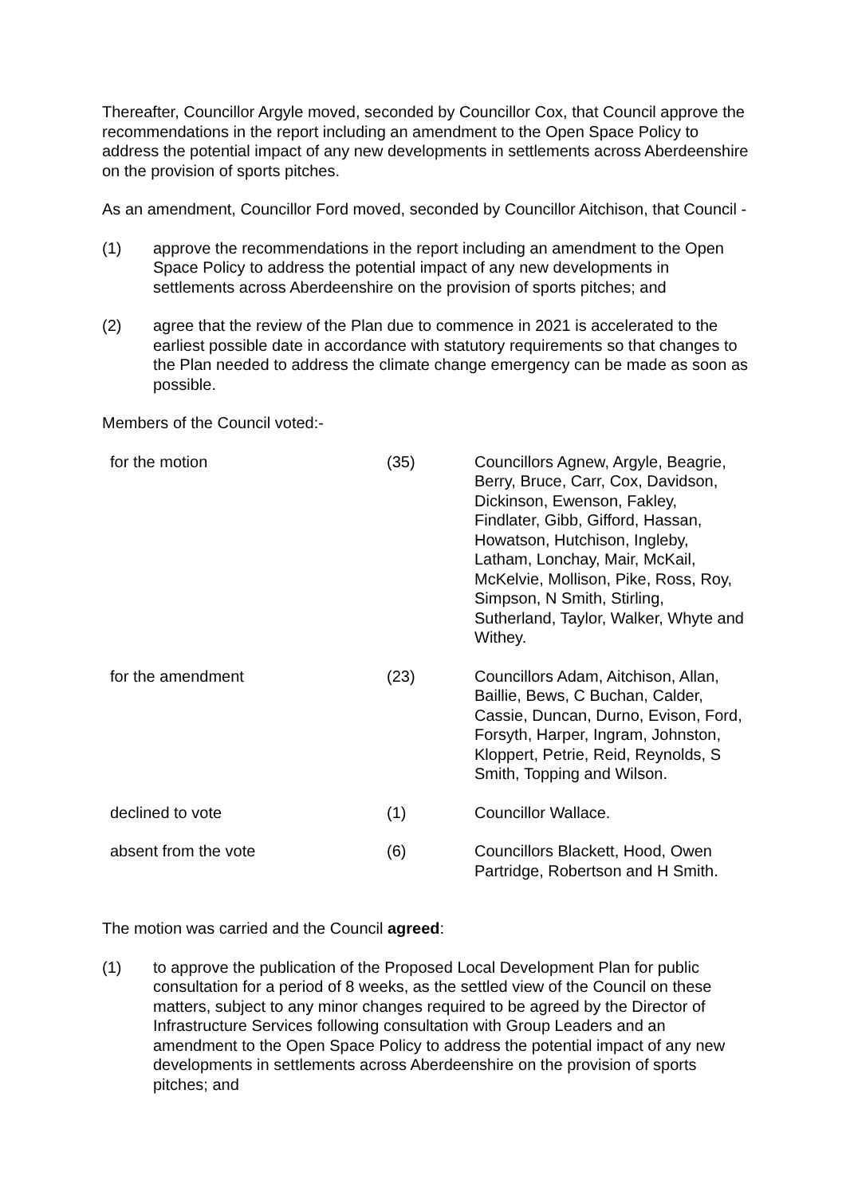Thereafter, Councillor Argyle moved, seconded by Councillor Cox, that Council approve the recommendations in the report including an amendment to the Open Space Policy to address the potential impact of any new developments in settlements across Aberdeenshire on the provision of sports pitches.
As an amendment, Councillor Ford moved, seconded by Councillor Aitchison, that Council -
(1) approve the recommendations in the report including an amendment to the Open Space Policy to address the potential impact of any new developments in settlements across Aberdeenshire on the provision of sports pitches; and
(2) agree that the review of the Plan due to commence in 2021 is accelerated to the earliest possible date in accordance with statutory requirements so that changes to the Plan needed to address the climate change emergency can be made as soon as possible.
Members of the Council voted:-
| for the motion | (35) | Councillors Agnew, Argyle, Beagrie, Berry, Bruce, Carr, Cox, Davidson, Dickinson, Ewenson, Fakley, Findlater, Gibb, Gifford, Hassan, Howatson, Hutchison, Ingleby, Latham, Lonchay, Mair, McKail, McKelvie, Mollison, Pike, Ross, Roy, Simpson, N Smith, Stirling, Sutherland, Taylor, Walker, Whyte and Withey. |
| for the amendment | (23) | Councillors Adam, Aitchison, Allan, Baillie, Bews, C Buchan, Calder, Cassie, Duncan, Durno, Evison, Ford, Forsyth, Harper, Ingram, Johnston, Kloppert, Petrie, Reid, Reynolds, S Smith, Topping and Wilson. |
| declined to vote | (1) | Councillor Wallace. |
| absent from the vote | (6) | Councillors Blackett, Hood, Owen Partridge, Robertson and H Smith. |
The motion was carried and the Council agreed:
(1) to approve the publication of the Proposed Local Development Plan for public consultation for a period of 8 weeks, as the settled view of the Council on these matters, subject to any minor changes required to be agreed by the Director of Infrastructure Services following consultation with Group Leaders and an amendment to the Open Space Policy to address the potential impact of any new developments in settlements across Aberdeenshire on the provision of sports pitches; and